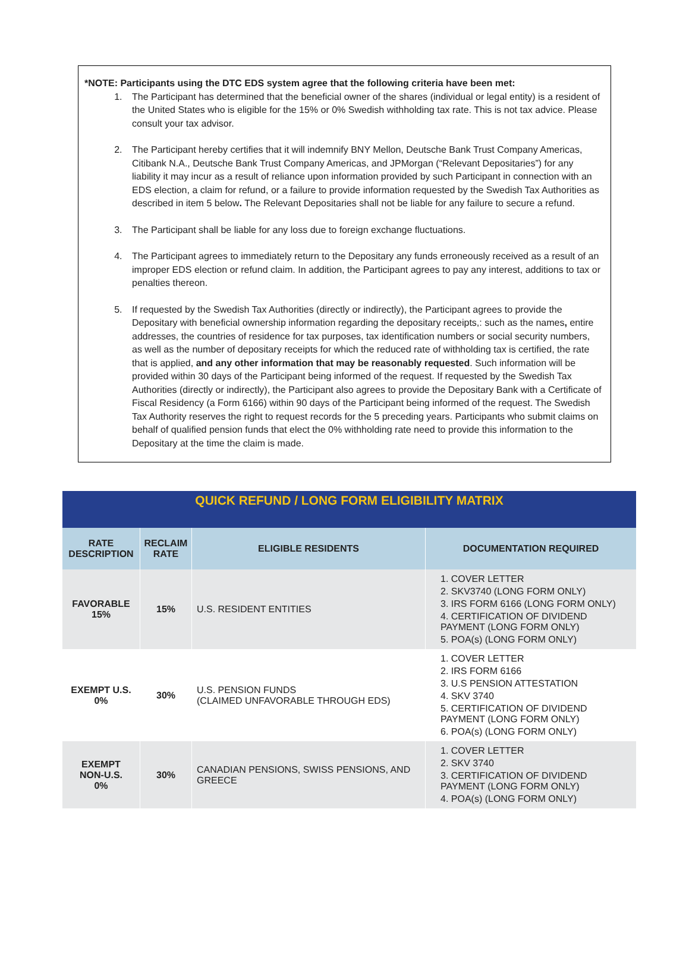*NOTE: Participants using the DTC EDS system agree that the following criteria have been met:
1. The Participant has determined that the beneficial owner of the shares (individual or legal entity) is a resident of the United States who is eligible for the 15% or 0% Swedish withholding tax rate. This is not tax advice. Please consult your tax advisor.
2. The Participant hereby certifies that it will indemnify BNY Mellon, Deutsche Bank Trust Company Americas, Citibank N.A., Deutsche Bank Trust Company Americas, and JPMorgan (“Relevant Depositaries”) for any liability it may incur as a result of reliance upon information provided by such Participant in connection with an EDS election, a claim for refund, or a failure to provide information requested by the Swedish Tax Authorities as described in item 5 below. The Relevant Depositaries shall not be liable for any failure to secure a refund.
3. The Participant shall be liable for any loss due to foreign exchange fluctuations.
4. The Participant agrees to immediately return to the Depositary any funds erroneously received as a result of an improper EDS election or refund claim. In addition, the Participant agrees to pay any interest, additions to tax or penalties thereon.
5. If requested by the Swedish Tax Authorities (directly or indirectly), the Participant agrees to provide the Depositary with beneficial ownership information regarding the depositary receipts,: such as the names, entire addresses, the countries of residence for tax purposes, tax identification numbers or social security numbers, as well as the number of depositary receipts for which the reduced rate of withholding tax is certified, the rate that is applied, and any other information that may be reasonably requested. Such information will be provided within 30 days of the Participant being informed of the request. If requested by the Swedish Tax Authorities (directly or indirectly), the Participant also agrees to provide the Depositary Bank with a Certificate of Fiscal Residency (a Form 6166) within 90 days of the Participant being informed of the request. The Swedish Tax Authority reserves the right to request records for the 5 preceding years. Participants who submit claims on behalf of qualified pension funds that elect the 0% withholding rate need to provide this information to the Depositary at the time the claim is made.
| QUICK REFUND / LONG FORM ELIGIBILITY MATRIX | | | |
| RATE DESCRIPTION | RECLAIM RATE | ELIGIBLE RESIDENTS | DOCUMENTATION REQUIRED |
| FAVORABLE 15% | 15% | U.S. RESIDENT ENTITIES | 1. COVER LETTER 2. SKV3740 (LONG FORM ONLY) 3. IRS FORM 6166 (LONG FORM ONLY) 4. CERTIFICATION OF DIVIDEND PAYMENT (LONG FORM ONLY) 5. POA(s) (LONG FORM ONLY) |
| EXEMPT U.S. 0% | 30% | U.S. PENSION FUNDS (CLAIMED UNFAVORABLE THROUGH EDS) | 1. COVER LETTER 2. IRS FORM 6166 3. U.S PENSION ATTESTATION 4. SKV 3740 5. CERTIFICATION OF DIVIDEND PAYMENT (LONG FORM ONLY) 6. POA(s) (LONG FORM ONLY) |
| EXEMPT NON-U.S. 0% | 30% | CANADIAN PENSIONS, SWISS PENSIONS, AND GREECE | 1. COVER LETTER 2. SKV 3740 3. CERTIFICATION OF DIVIDEND PAYMENT (LONG FORM ONLY) 4. POA(s) (LONG FORM ONLY) |